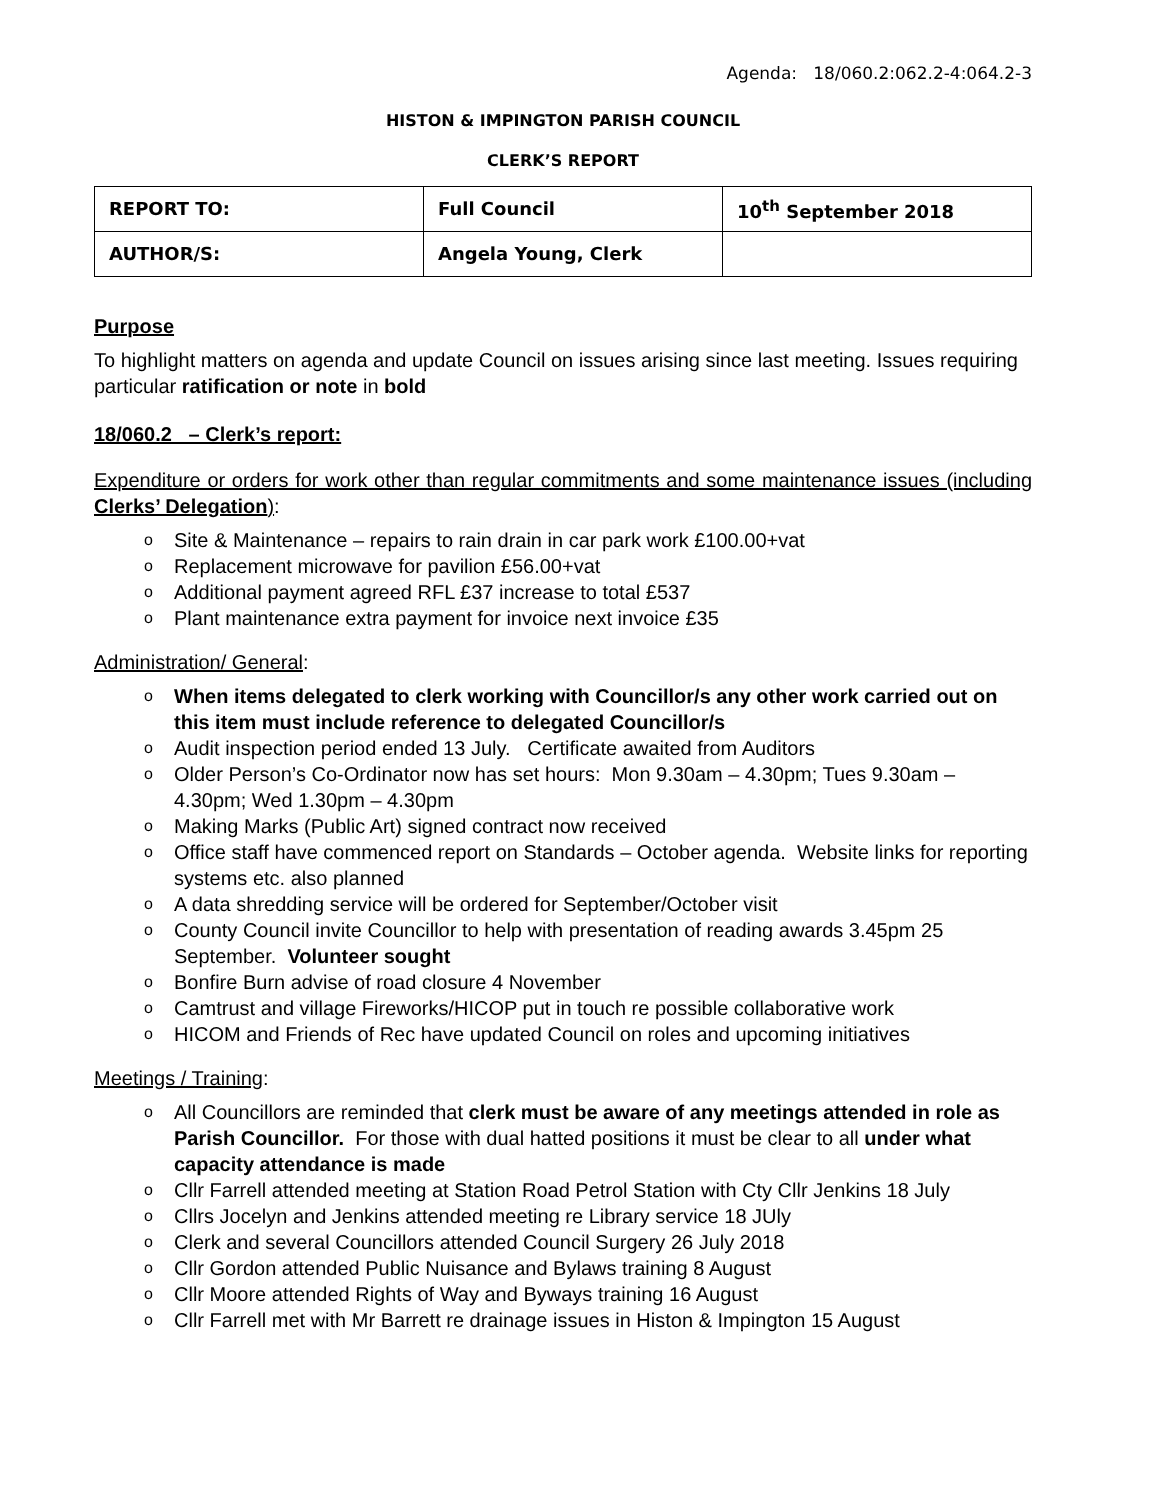Agenda: 18/060.2:062.2-4:064.2-3
HISTON & IMPINGTON PARISH COUNCIL
CLERK’S REPORT
| REPORT TO: | Full Council | 10<sup>th</sup> September 2018 |
| AUTHOR/S: | Angela Young, Clerk | |
Purpose
To highlight matters on agenda and update Council on issues arising since last meeting. Issues requiring particular ratification or note in bold
18/060.2 – Clerk’s report:
Expenditure or orders for work other than regular commitments and some maintenance issues (including Clerks’ Delegation):
o Site & Maintenance – repairs to rain drain in car park work £100.00+vat
o Replacement microwave for pavilion £56.00+vat
o Additional payment agreed RFL £37 increase to total £537
o Plant maintenance extra payment for invoice next invoice £35
Administration/ General:
o When items delegated to clerk working with Councillor/s any other work carried out on this item must include reference to delegated Councillor/s
o Audit inspection period ended 13 July. Certificate awaited from Auditors
o Older Person’s Co-Ordinator now has set hours: Mon 9.30am – 4.30pm; Tues 9.30am – 4.30pm; Wed 1.30pm – 4.30pm
o Making Marks (Public Art) signed contract now received
o Office staff have commenced report on Standards – October agenda. Website links for reporting systems etc. also planned
o A data shredding service will be ordered for September/October visit
o County Council invite Councillor to help with presentation of reading awards 3.45pm 25 September. Volunteer sought
o Bonfire Burn advise of road closure 4 November
o Camtrust and village Fireworks/HICOP put in touch re possible collaborative work
o HICOM and Friends of Rec have updated Council on roles and upcoming initiatives
Meetings / Training:
o All Councillors are reminded that clerk must be aware of any meetings attended in role as Parish Councillor. For those with dual hatted positions it must be clear to all under what capacity attendance is made
o Cllr Farrell attended meeting at Station Road Petrol Station with Cty Cllr Jenkins 18 July
o Cllrs Jocelyn and Jenkins attended meeting re Library service 18 JUly
o Clerk and several Councillors attended Council Surgery 26 July 2018
o Cllr Gordon attended Public Nuisance and Bylaws training 8 August
o Cllr Moore attended Rights of Way and Byways training 16 August
o Cllr Farrell met with Mr Barrett re drainage issues in Histon & Impington 15 August